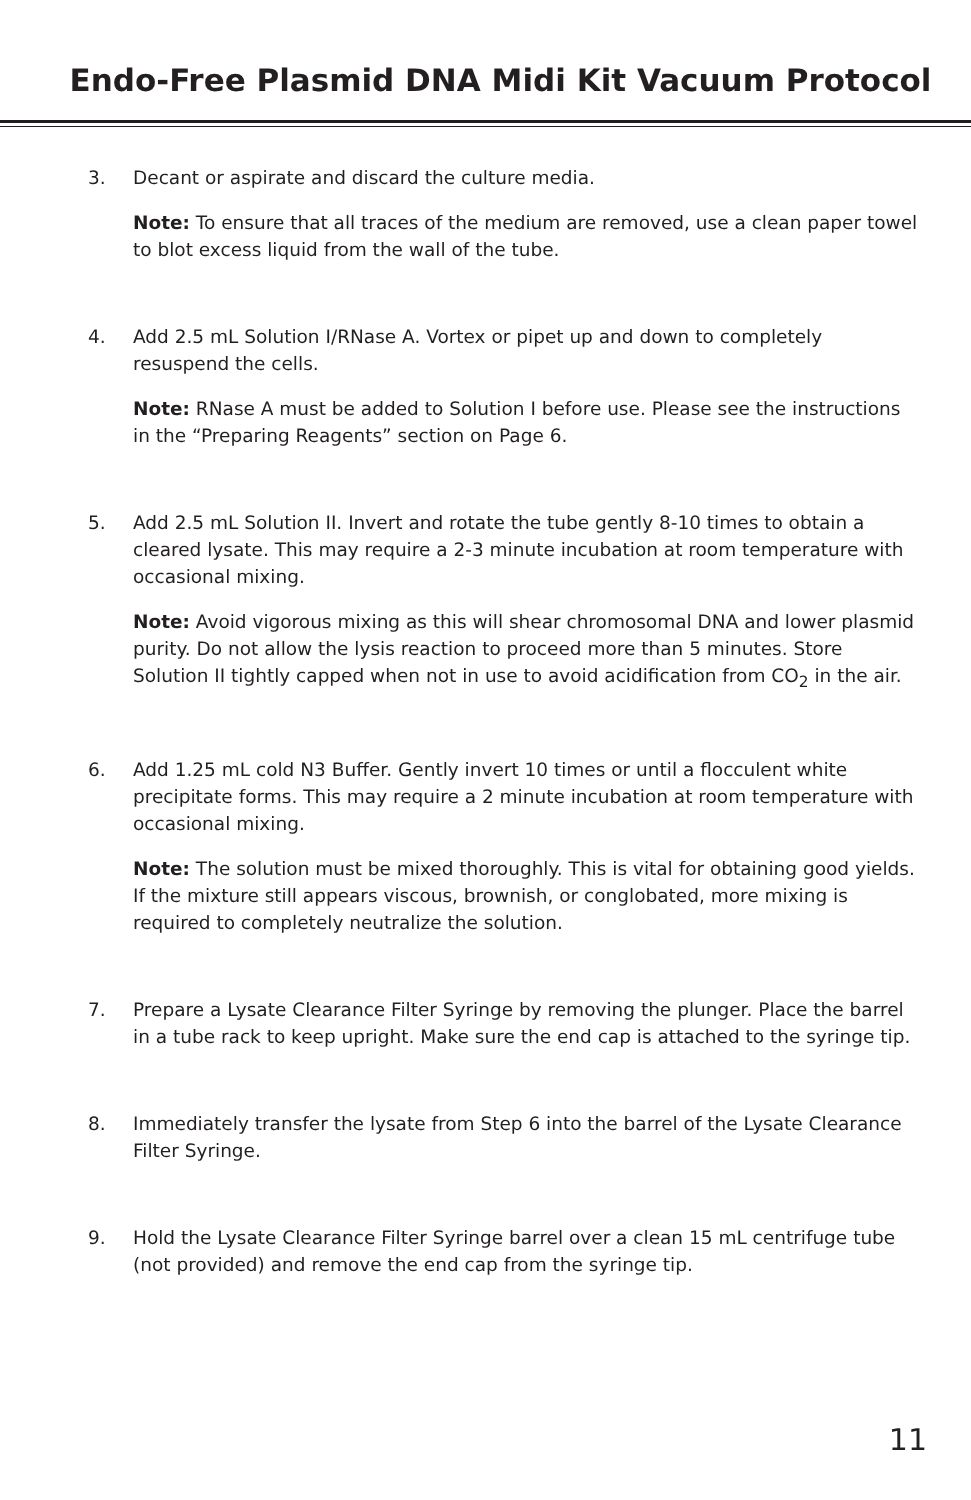Endo-Free Plasmid DNA Midi Kit Vacuum Protocol
3. Decant or aspirate and discard the culture media.
Note: To ensure that all traces of the medium are removed, use a clean paper towel to blot excess liquid from the wall of the tube.
4. Add 2.5 mL Solution I/RNase A. Vortex or pipet up and down to completely resuspend the cells.
Note: RNase A must be added to Solution I before use. Please see the instructions in the “Preparing Reagents” section on Page 6.
5. Add 2.5 mL Solution II. Invert and rotate the tube gently 8-10 times to obtain a cleared lysate. This may require a 2-3 minute incubation at room temperature with occasional mixing.
Note: Avoid vigorous mixing as this will shear chromosomal DNA and lower plasmid purity. Do not allow the lysis reaction to proceed more than 5 minutes. Store Solution II tightly capped when not in use to avoid acidification from CO<sub>2</sub> in the air.
6. Add 1.25 mL cold N3 Buffer. Gently invert 10 times or until a flocculent white precipitate forms. This may require a 2 minute incubation at room temperature with occasional mixing.
Note: The solution must be mixed thoroughly. This is vital for obtaining good yields. If the mixture still appears viscous, brownish, or conglobated, more mixing is required to completely neutralize the solution.
7. Prepare a Lysate Clearance Filter Syringe by removing the plunger. Place the barrel in a tube rack to keep upright. Make sure the end cap is attached to the syringe tip.
8. Immediately transfer the lysate from Step 6 into the barrel of the Lysate Clearance Filter Syringe.
9. Hold the Lysate Clearance Filter Syringe barrel over a clean 15 mL centrifuge tube (not provided) and remove the end cap from the syringe tip.
11